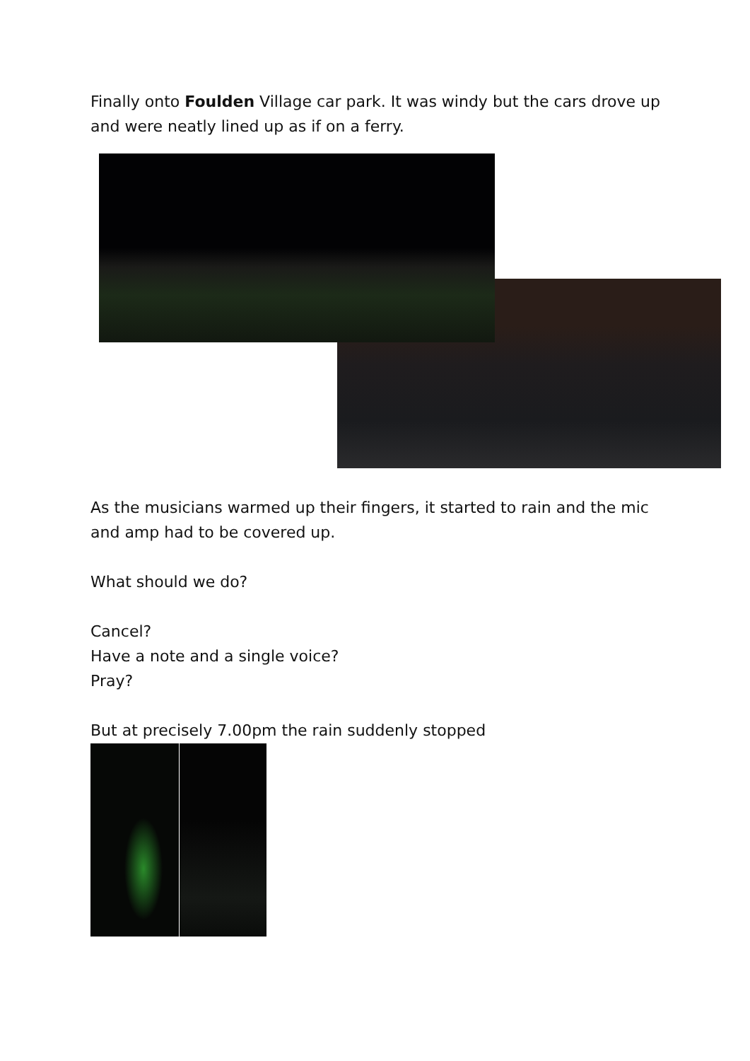Finally onto Foulden Village car park. It was windy but the cars drove up and were neatly lined up as if on a ferry.
As the musicians warmed up their fingers, it started to rain and the mic and amp had to be covered up.
What should we do?
Cancel?
Have a note and a single voice?
Pray?
But at precisely 7.00pm the rain suddenly stopped